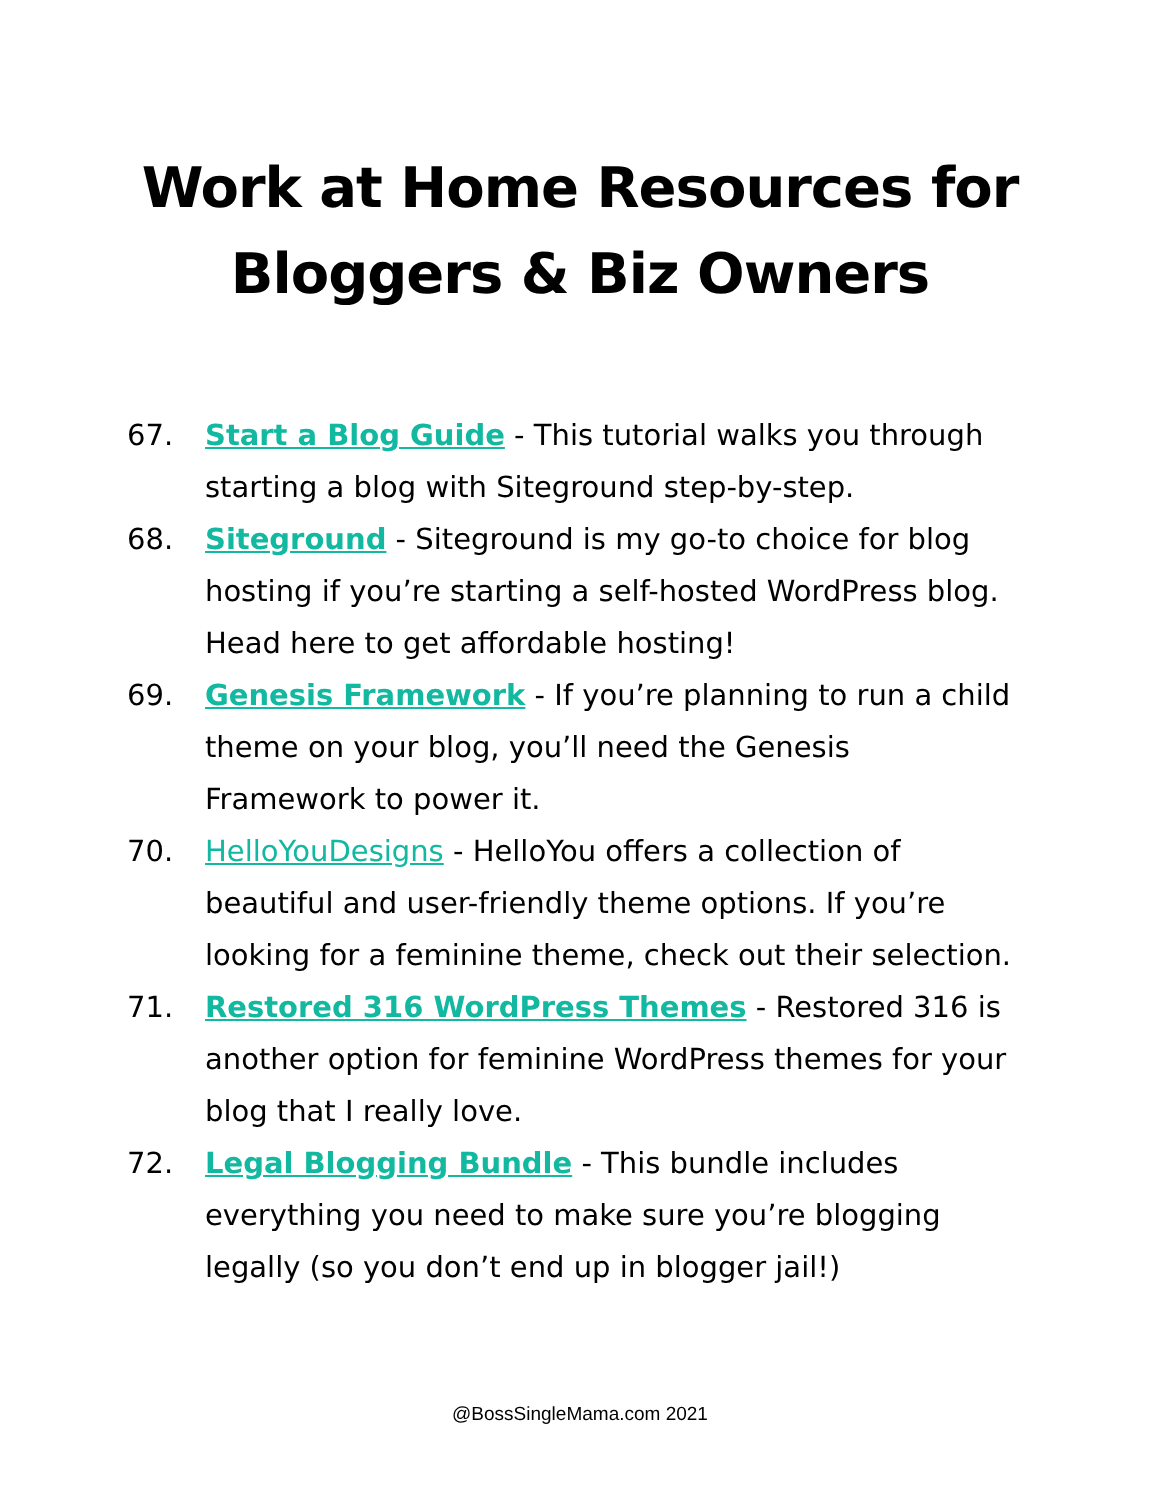Work at Home Resources for
Bloggers & Biz Owners
67. Start a Blog Guide - This tutorial walks you through starting a blog with Siteground step-by-step.
68. Siteground - Siteground is my go-to choice for blog hosting if you’re starting a self-hosted WordPress blog. Head here to get affordable hosting!
69. Genesis Framework - If you’re planning to run a child theme on your blog, you’ll need the Genesis Framework to power it.
70. HelloYouDesigns - HelloYou offers a collection of beautiful and user-friendly theme options. If you’re looking for a feminine theme, check out their selection.
71. Restored 316 WordPress Themes - Restored 316 is another option for feminine WordPress themes for your blog that I really love.
72. Legal Blogging Bundle - This bundle includes everything you need to make sure you’re blogging legally (so you don’t end up in blogger jail!)
@BossSingleMama.com 2021